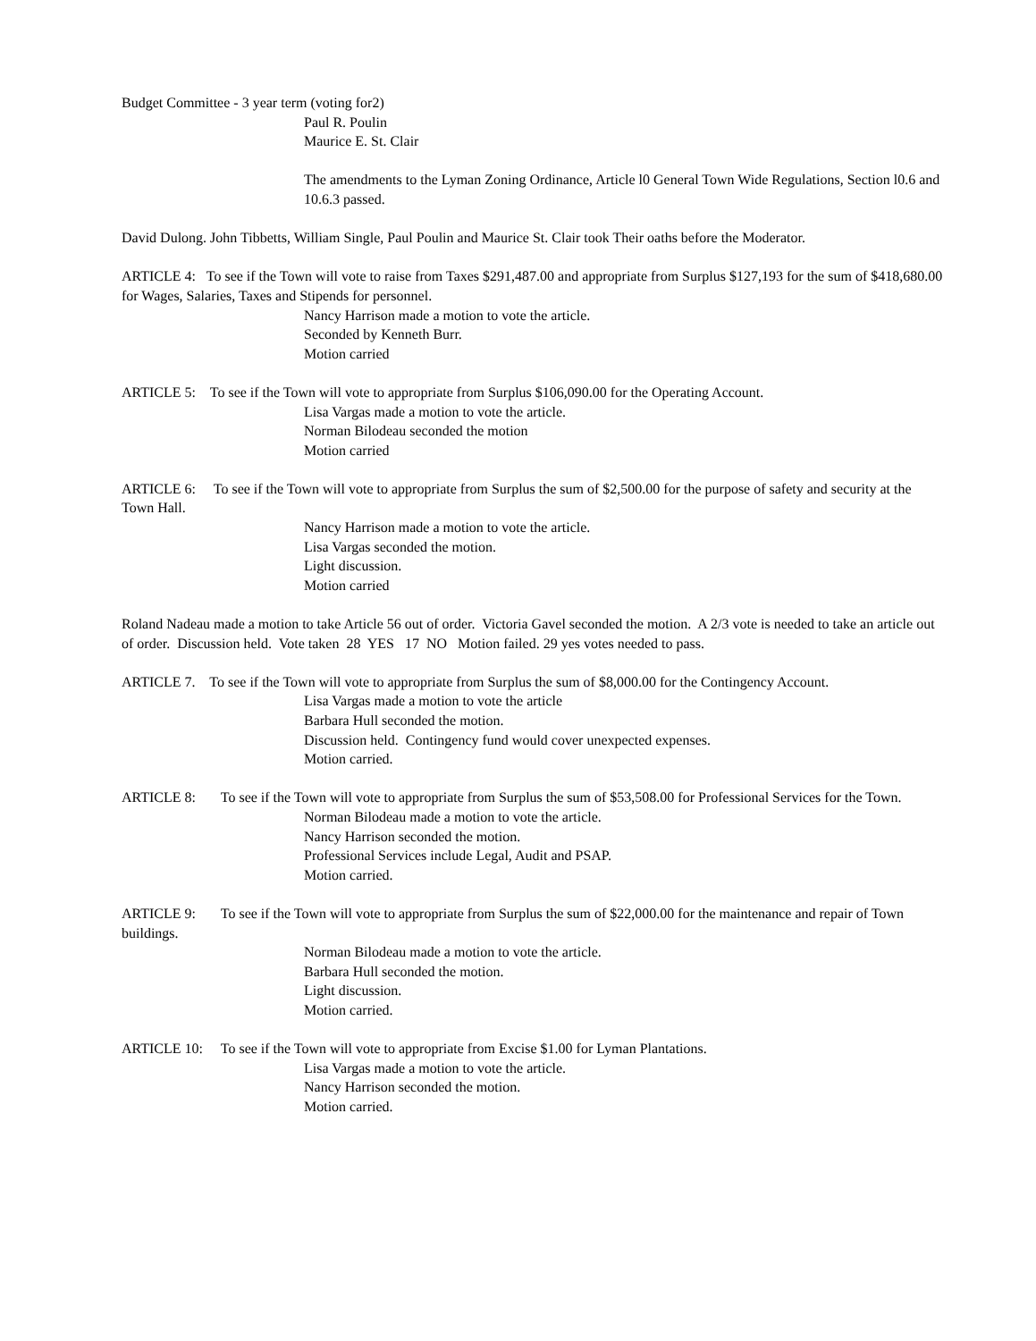Budget Committee - 3 year term (voting for2)
Paul R. Poulin
Maurice E. St. Clair
The amendments to the Lyman Zoning Ordinance, Article l0 General Town Wide Regulations, Section l0.6 and 10.6.3 passed.
David Dulong. John Tibbetts, William Single, Paul Poulin and Maurice St. Clair took Their oaths before the Moderator.
ARTICLE 4: To see if the Town will vote to raise from Taxes $291,487.00 and appropriate from Surplus $127,193 for the sum of $418,680.00 for Wages, Salaries, Taxes and Stipends for personnel.
Nancy Harrison made a motion to vote the article.
Seconded by Kenneth Burr.
Motion carried
ARTICLE 5: To see if the Town will vote to appropriate from Surplus $106,090.00 for the Operating Account.
Lisa Vargas made a motion to vote the article.
Norman Bilodeau seconded the motion
Motion carried
ARTICLE 6: To see if the Town will vote to appropriate from Surplus the sum of $2,500.00 for the purpose of safety and security at the Town Hall.
Nancy Harrison made a motion to vote the article.
Lisa Vargas seconded the motion.
Light discussion.
Motion carried
Roland Nadeau made a motion to take Article 56 out of order. Victoria Gavel seconded the motion. A 2/3 vote is needed to take an article out of order. Discussion held. Vote taken 28 YES 17 NO Motion failed. 29 yes votes needed to pass.
ARTICLE 7. To see if the Town will vote to appropriate from Surplus the sum of $8,000.00 for the Contingency Account.
Lisa Vargas made a motion to vote the article
Barbara Hull seconded the motion.
Discussion held. Contingency fund would cover unexpected expenses.
Motion carried.
ARTICLE 8: To see if the Town will vote to appropriate from Surplus the sum of $53,508.00 for Professional Services for the Town.
Norman Bilodeau made a motion to vote the article.
Nancy Harrison seconded the motion.
Professional Services include Legal, Audit and PSAP.
Motion carried.
ARTICLE 9: To see if the Town will vote to appropriate from Surplus the sum of $22,000.00 for the maintenance and repair of Town buildings.
Norman Bilodeau made a motion to vote the article.
Barbara Hull seconded the motion.
Light discussion.
Motion carried.
ARTICLE 10: To see if the Town will vote to appropriate from Excise $1.00 for Lyman Plantations.
Lisa Vargas made a motion to vote the article.
Nancy Harrison seconded the motion.
Motion carried.